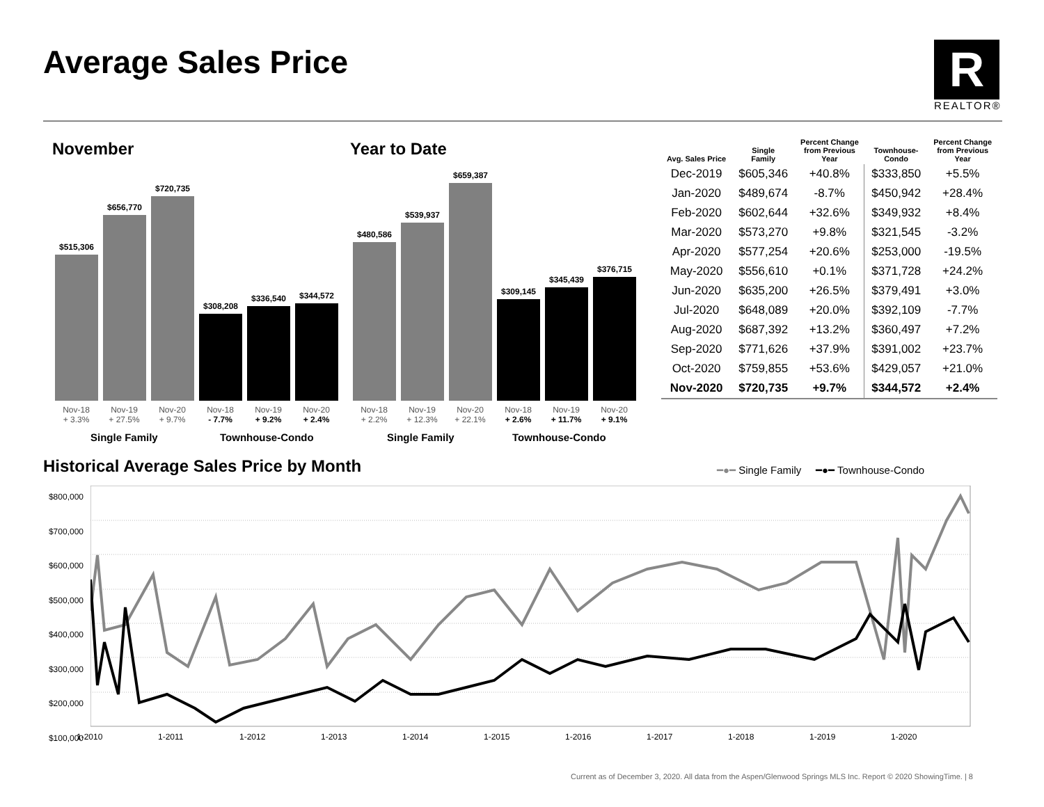Average Sales Price
R
REALTOR®
November
$515,306
$656,770
$720,735
$308,208
$336,540
$344,572
Nov-18
+ 3.3% Nov-19
+ 27.5% Nov-20
+ 9.7% Nov-18
- 7.7% Nov-19
+ 9.2% Nov-20
+ 2.4%
Single Family Townhouse-Condo
Year to Date
$480,586
$539,937
$659,387
$309,145
$345,439
$376,715
Nov-18
+ 2.2% Nov-19
+ 12.3% Nov-20
+ 22.1% Nov-18
+ 2.6% Nov-19
+ 11.7% Nov-20
+ 9.1%
Single Family Townhouse-Condo
| Avg. Sales Price | Single Family | Percent Change from Previous Year | Townhouse- Condo | Percent Change from Previous Year |
| --- | --- | --- | --- | --- |
| Dec-2019 | $605,346 | +40.8% | $333,850 | +5.5% |
| Jan-2020 | $489,674 | -8.7% | $450,942 | +28.4% |
| Feb-2020 | $602,644 | +32.6% | $349,932 | +8.4% |
| Mar-2020 | $573,270 | +9.8% | $321,545 | -3.2% |
| Apr-2020 | $577,254 | +20.6% | $253,000 | -19.5% |
| May-2020 | $556,610 | +0.1% | $371,728 | +24.2% |
| Jun-2020 | $635,200 | +26.5% | $379,491 | +3.0% |
| Jul-2020 | $648,089 | +20.0% | $392,109 | -7.7% |
| Aug-2020 | $687,392 | +13.2% | $360,497 | +7.2% |
| Sep-2020 | $771,626 | +37.9% | $391,002 | +23.7% |
| Oct-2020 | $759,855 | +53.6% | $429,057 | +21.0% |
| Nov-2020 | $720,735 | +9.7% | $344,572 | +2.4% |
Historical Average Sales Price by Month
━●━ Single Family ━●━ Townhouse-Condo
$800,000
$700,000
$600,000
$500,000
$400,000
$300,000
$200,000
$100,000
1-2010 1-2011 1-2012 1-2013 1-2014 1-2015 1-2016 1-2017 1-2018 1-2019 1-2020
Current as of December 3, 2020. All data from the Aspen/Glenwood Springs MLS Inc. Report © 2020 ShowingTime. | 8